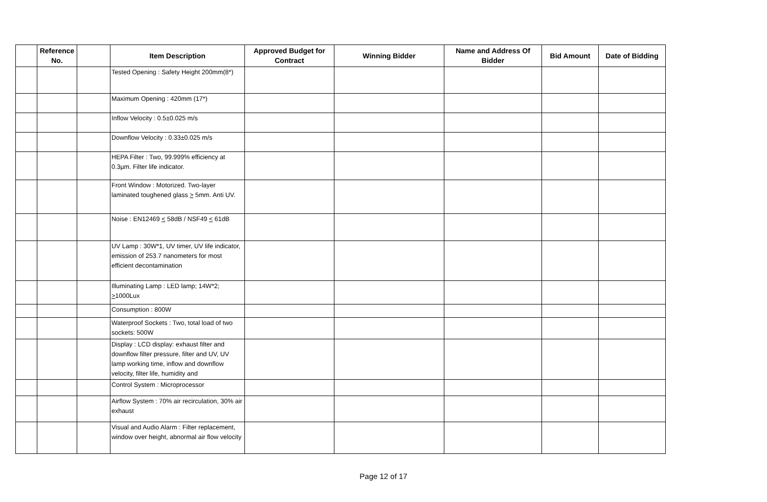| | Reference No. | | Item Description | Approved Budget for Contract | Winning Bidder | Name and Address Of Bidder | Bid Amount | Date of Bidding |
| --- | --- | --- | --- | --- | --- | --- | --- | --- |
| | | | Tested Opening : Safety Height 200mm(8*) | | | | | |
| | | | Maximum Opening : 420mm (17*) | | | | | |
| | | | Inflow Velocity : 0.5±0.025 m/s | | | | | |
| | | | Downflow Velocity : 0.33±0.025 m/s | | | | | |
| | | | HEPA Filter : Two, 99.999% efficiency at 0.3µm. Filter life indicator. | | | | | |
| | | | Front Window : Motorized. Two-layer laminated toughened glass > 5mm. Anti UV. | | | | | |
| | | | Noise : EN12469 < 58dB / NSF49 < 61dB | | | | | |
| | | | UV Lamp : 30W*1, UV timer, UV life indicator, emission of 253.7 nanometers for most efficient decontamination | | | | | |
| | | | Illuminating Lamp : LED lamp; 14W*2; > 1000Lux | | | | | |
| | | | Consumption : 800W | | | | | |
| | | | Waterproof Sockets : Two, total load of two sockets: 500W | | | | | |
| | | | Display : LCD display: exhaust filter and downflow filter pressure, filter and UV, UV lamp working time, inflow and downflow velocity, filter life, humidity and | | | | | |
| | | | Control System : Microprocessor | | | | | |
| | | | Airflow System : 70% air recirculation, 30% air exhaust | | | | | |
| | | | Visual and Audio Alarm : Filter replacement, window over height, abnormal air flow velocity | | | | | |
Page 12 of 17